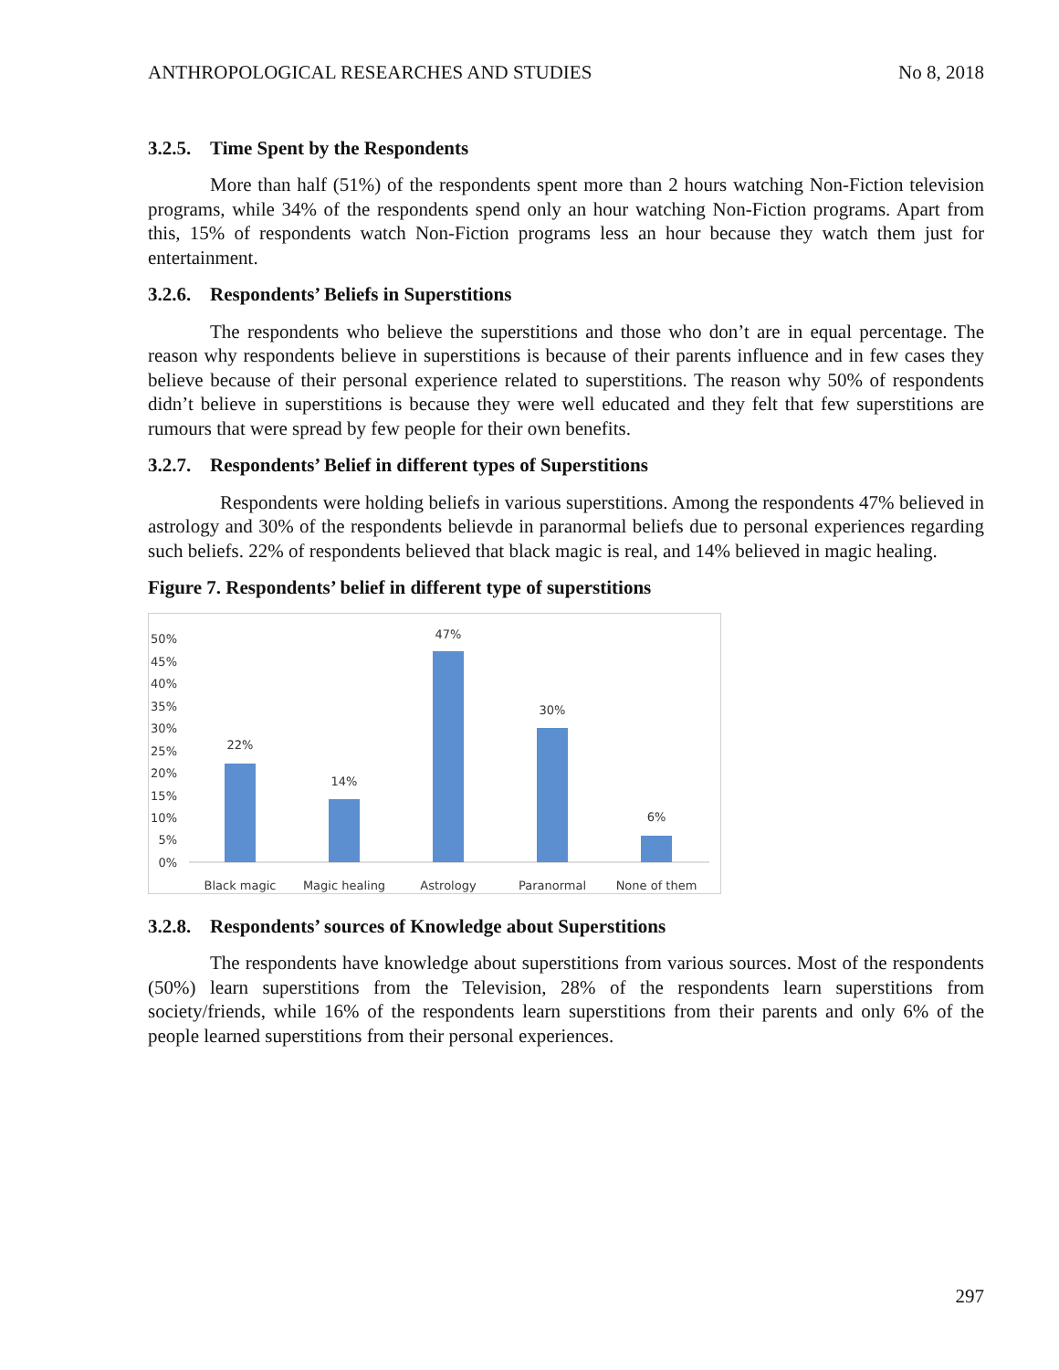ANTHROPOLOGICAL RESEARCHES AND STUDIES No 8, 2018
3.2.5. Time Spent by the Respondents
More than half (51%) of the respondents spent more than 2 hours watching Non-Fiction television programs, while 34% of the respondents spend only an hour watching Non-Fiction programs. Apart from this, 15% of respondents watch Non-Fiction programs less an hour because they watch them just for entertainment.
3.2.6. Respondents’ Beliefs in Superstitions
The respondents who believe the superstitions and those who don’t are in equal percentage. The reason why respondents believe in superstitions is because of their parents influence and in few cases they believe because of their personal experience related to superstitions. The reason why 50% of respondents didn’t believe in superstitions is because they were well educated and they felt that few superstitions are rumours that were spread by few people for their own benefits.
3.2.7. Respondents’ Belief in different types of Superstitions
Respondents were holding beliefs in various superstitions. Among the respondents 47% believed in astrology and 30% of the respondents believde in paranormal beliefs due to personal experiences regarding such beliefs. 22% of respondents believed that black magic is real, and 14% believed in magic healing.
Figure 7. Respondents’ belief in different type of superstitions
50%
45%
40%
35%
30%
25%
20%
15%
10%
5%
0%
22%
14%
47%
30%
6%
Black magic
Magic healing
Astrology
Paranormal
None of them
3.2.8. Respondents’ sources of Knowledge about Superstitions
The respondents have knowledge about superstitions from various sources. Most of the respondents (50%) learn superstitions from the Television, 28% of the respondents learn superstitions from society/friends, while 16% of the respondents learn superstitions from their parents and only 6% of the people learned superstitions from their personal experiences.
297